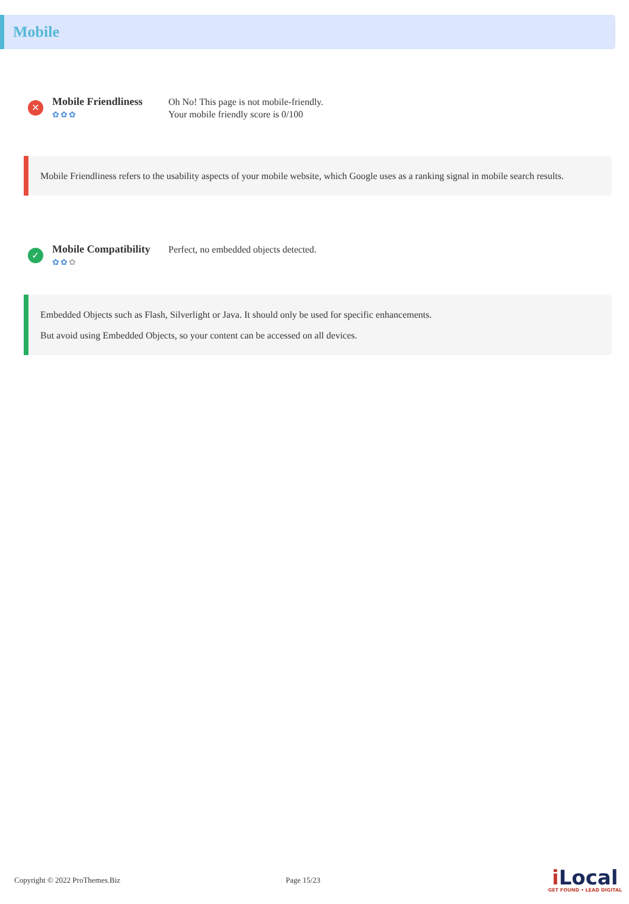Mobile
✕
Mobile Friendliness
✿✿✿
Oh No! This page is not mobile-friendly.
Your mobile friendly score is 0/100
Mobile Friendliness refers to the usability aspects of your mobile website, which Google uses as a ranking signal in mobile search results.
✓
Mobile Compatibility
✿✿✿
Perfect, no embedded objects detected.
Embedded Objects such as Flash, Silverlight or Java. It should only be used for specific enhancements.
But avoid using Embedded Objects, so your content can be accessed on all devices.
Copyright © 2022 ProThemes.Biz Page 15/23
i Local
GET FOUND • LEAD DIGITAL